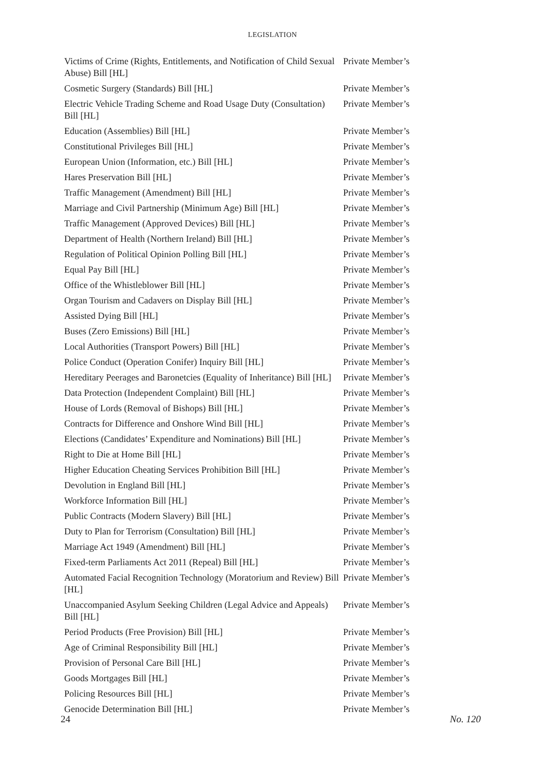LEGISLATION
| Victims of Crime (Rights, Entitlements, and Notification of Child Sexual Abuse) Bill [HL] | Private Member’s |
| Cosmetic Surgery (Standards) Bill [HL] | Private Member’s |
| Electric Vehicle Trading Scheme and Road Usage Duty (Consultation) Bill [HL] | Private Member’s |
| Education (Assemblies) Bill [HL] | Private Member’s |
| Constitutional Privileges Bill [HL] | Private Member’s |
| European Union (Information, etc.) Bill [HL] | Private Member’s |
| Hares Preservation Bill [HL] | Private Member’s |
| Traffic Management (Amendment) Bill [HL] | Private Member’s |
| Marriage and Civil Partnership (Minimum Age) Bill [HL] | Private Member’s |
| Traffic Management (Approved Devices) Bill [HL] | Private Member’s |
| Department of Health (Northern Ireland) Bill [HL] | Private Member’s |
| Regulation of Political Opinion Polling Bill [HL] | Private Member’s |
| Equal Pay Bill [HL] | Private Member’s |
| Office of the Whistleblower Bill [HL] | Private Member’s |
| Organ Tourism and Cadavers on Display Bill [HL] | Private Member’s |
| Assisted Dying Bill [HL] | Private Member’s |
| Buses (Zero Emissions) Bill [HL] | Private Member’s |
| Local Authorities (Transport Powers) Bill [HL] | Private Member’s |
| Police Conduct (Operation Conifer) Inquiry Bill [HL] | Private Member’s |
| Hereditary Peerages and Baronetcies (Equality of Inheritance) Bill [HL] | Private Member’s |
| Data Protection (Independent Complaint) Bill [HL] | Private Member’s |
| House of Lords (Removal of Bishops) Bill [HL] | Private Member’s |
| Contracts for Difference and Onshore Wind Bill [HL] | Private Member’s |
| Elections (Candidates’ Expenditure and Nominations) Bill [HL] | Private Member’s |
| Right to Die at Home Bill [HL] | Private Member’s |
| Higher Education Cheating Services Prohibition Bill [HL] | Private Member’s |
| Devolution in England Bill [HL] | Private Member’s |
| Workforce Information Bill [HL] | Private Member’s |
| Public Contracts (Modern Slavery) Bill [HL] | Private Member’s |
| Duty to Plan for Terrorism (Consultation) Bill [HL] | Private Member’s |
| Marriage Act 1949 (Amendment) Bill [HL] | Private Member’s |
| Fixed-term Parliaments Act 2011 (Repeal) Bill [HL] | Private Member’s |
| Automated Facial Recognition Technology (Moratorium and Review) Bill [HL] | Private Member’s |
| Unaccompanied Asylum Seeking Children (Legal Advice and Appeals) Bill [HL] | Private Member’s |
| Period Products (Free Provision) Bill [HL] | Private Member’s |
| Age of Criminal Responsibility Bill [HL] | Private Member’s |
| Provision of Personal Care Bill [HL] | Private Member’s |
| Goods Mortgages Bill [HL] | Private Member’s |
| Policing Resources Bill [HL] | Private Member’s |
| Genocide Determination Bill [HL] | Private Member’s |
24 No. 120